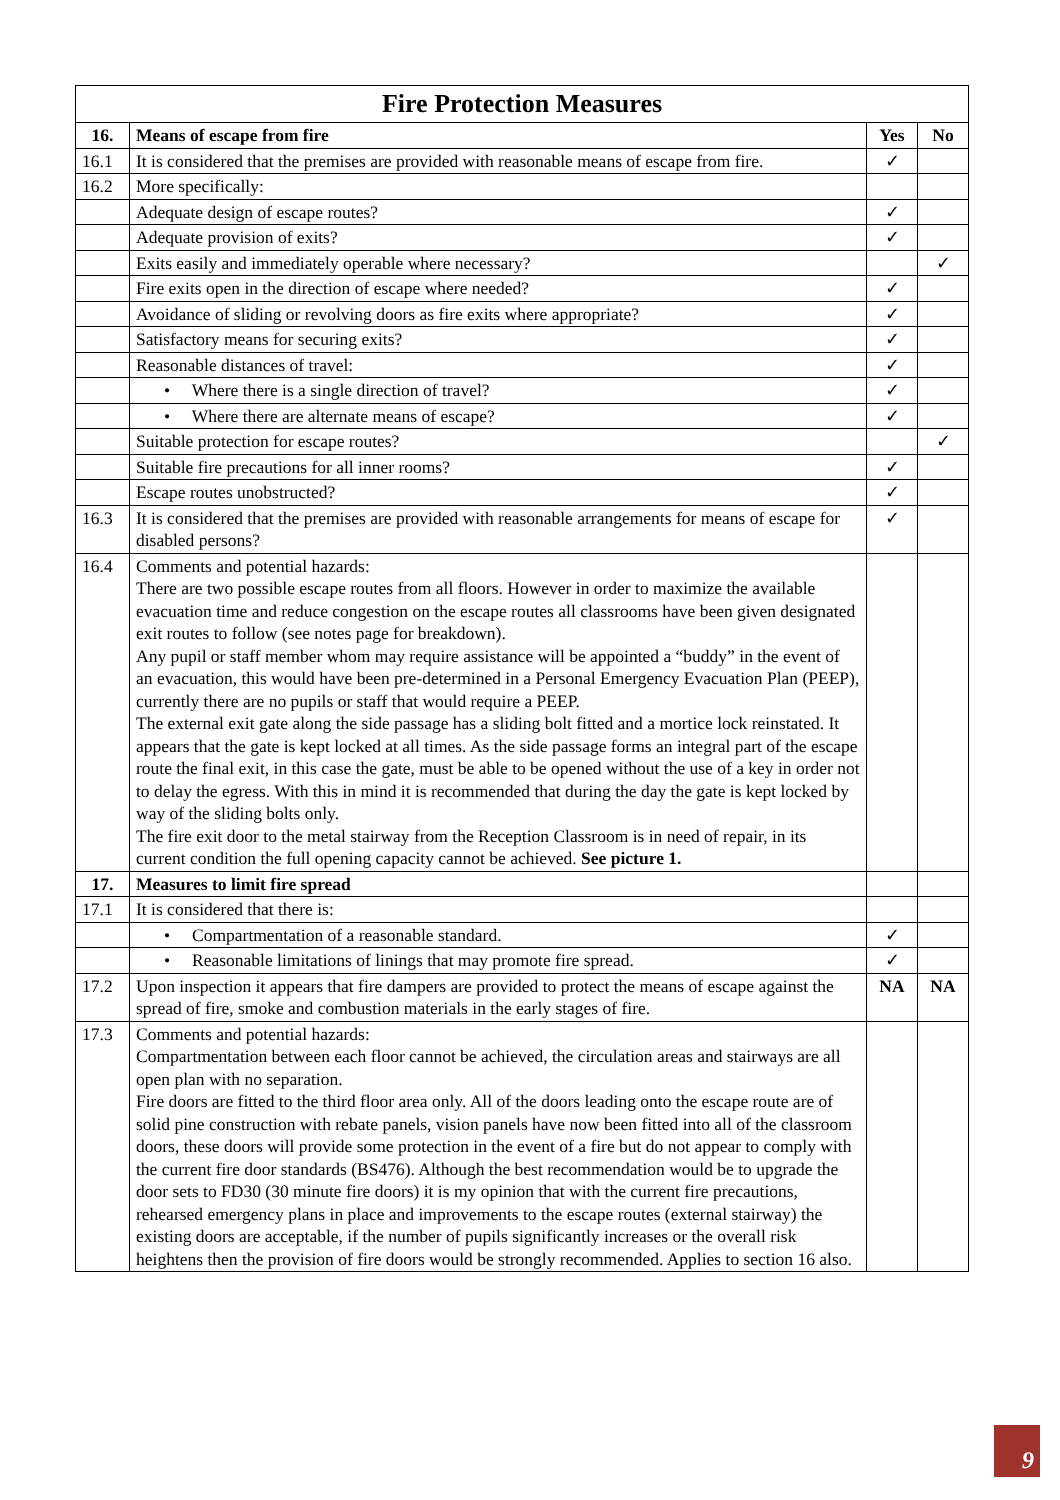| Fire Protection Measures | | | |
| --- | --- | --- | --- |
| 16. | Means of escape from fire | Yes | No |
| 16.1 | It is considered that the premises are provided with reasonable means of escape from fire. | ✓ | |
| 16.2 | More specifically: | | |
| | Adequate design of escape routes? | ✓ | |
| | Adequate provision of exits? | ✓ | |
| | Exits easily and immediately operable where necessary? | | ✓ |
| | Fire exits open in the direction of escape where needed? | ✓ | |
| | Avoidance of sliding or revolving doors as fire exits where appropriate? | ✓ | |
| | Satisfactory means for securing exits? | ✓ | |
| | Reasonable distances of travel: | ✓ | |
| | • Where there is a single direction of travel? | ✓ | |
| | • Where there are alternate means of escape? | ✓ | |
| | Suitable protection for escape routes? | | ✓ |
| | Suitable fire precautions for all inner rooms? | ✓ | |
| | Escape routes unobstructed? | ✓ | |
| 16.3 | It is considered that the premises are provided with reasonable arrangements for means of escape for disabled persons? | ✓ | |
| 16.4 | Comments and potential hazards: There are two possible escape routes from all floors. However in order to maximize the available evacuation time and reduce congestion on the escape routes all classrooms have been given designated exit routes to follow (see notes page for breakdown). Any pupil or staff member whom may require assistance will be appointed a “buddy” in the event of an evacuation, this would have been pre-determined in a Personal Emergency Evacuation Plan (PEEP), currently there are no pupils or staff that would require a PEEP. The external exit gate along the side passage has a sliding bolt fitted and a mortice lock reinstated. It appears that the gate is kept locked at all times. As the side passage forms an integral part of the escape route the final exit, in this case the gate, must be able to be opened without the use of a key in order not to delay the egress. With this in mind it is recommended that during the day the gate is kept locked by way of the sliding bolts only. The fire exit door to the metal stairway from the Reception Classroom is in need of repair, in its current condition the full opening capacity cannot be achieved. See picture 1. | | |
| 17. | Measures to limit fire spread | | |
| 17.1 | It is considered that there is: | | |
| | • Compartmentation of a reasonable standard. | ✓ | |
| | • Reasonable limitations of linings that may promote fire spread. | ✓ | |
| 17.2 | Upon inspection it appears that fire dampers are provided to protect the means of escape against the spread of fire, smoke and combustion materials in the early stages of fire. | NA | NA |
| 17.3 | Comments and potential hazards: Compartmentation between each floor cannot be achieved, the circulation areas and stairways are all open plan with no separation. Fire doors are fitted to the third floor area only. All of the doors leading onto the escape route are of solid pine construction with rebate panels, vision panels have now been fitted into all of the classroom doors, these doors will provide some protection in the event of a fire but do not appear to comply with the current fire door standards (BS476). Although the best recommendation would be to upgrade the door sets to FD30 (30 minute fire doors) it is my opinion that with the current fire precautions, rehearsed emergency plans in place and improvements to the escape routes (external stairway) the existing doors are acceptable, if the number of pupils significantly increases or the overall risk heightens then the provision of fire doors would be strongly recommended. Applies to section 16 also. | | |
9